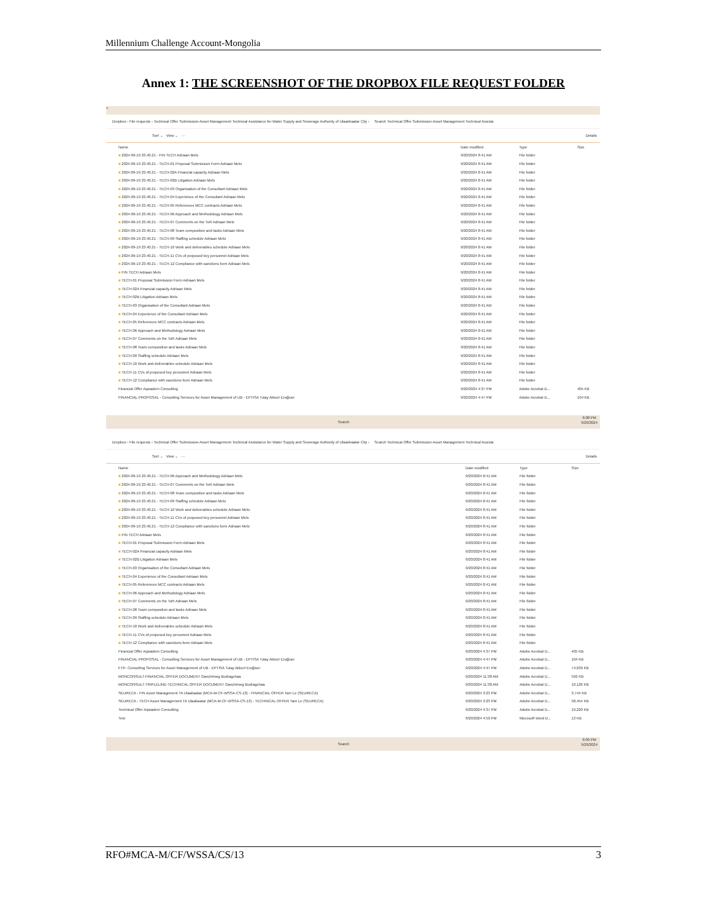Millennium Challenge Account-Mongolia
Annex 1: THE SCREENSHOT OF THE DROPBOX FILE REQUEST FOLDER
+
Dropbox › File requests › Technical Offer Submission-Asset Management Technical Assistance for Water Supply and Sewerage Authority of Ulaanbaatar City › Search Technical Offer Submission-Asset Management Technical Assista
Sort ⌄ View ⌄ ··· Details
| Name | Date modified | Type | Size |
| --- | --- | --- | --- |
| ■ 2024-09-19 23.40.21 - FIN TECH Adriaan Mels | 9/20/2024 8:41 AM | File folder | |
| ■ 2024-09-19 23.40.21 - TECH-01 Proposal Submission Form Adriaan Mels | 9/20/2024 8:41 AM | File folder | |
| ■ 2024-09-19 23.40.21 - TECH-02A Financial capacity Adriaan Mels | 9/20/2024 8:41 AM | File folder | |
| ■ 2024-09-19 23.40.21 - TECH-02B Litigation Adriaan Mels | 9/20/2024 8:41 AM | File folder | |
| ■ 2024-09-19 23.40.21 - TECH-03 Organisation of the Consultant Adriaan Mels | 9/20/2024 8:41 AM | File folder | |
| ■ 2024-09-19 23.40.21 - TECH-04 Experience of the Consultant Adriaan Mels | 9/20/2024 8:41 AM | File folder | |
| ■ 2024-09-19 23.40.21 - TECH-05 References MCC contracts Adriaan Mels | 9/20/2024 8:41 AM | File folder | |
| ■ 2024-09-19 23.40.21 - TECH-06 Approach and Methodology Adriaan Mels | 9/20/2024 8:41 AM | File folder | |
| ■ 2024-09-19 23.40.21 - TECH-07 Comments on the ToR Adriaan Mels | 9/20/2024 8:41 AM | File folder | |
| ■ 2024-09-19 23.40.21 - TECH-08 Team composition and tasks Adriaan Mels | 9/20/2024 8:41 AM | File folder | |
| ■ 2024-09-19 23.40.21 - TECH-09 Staffing schedule Adriaan Mels | 9/20/2024 8:41 AM | File folder | |
| ■ 2024-09-19 23.40.21 - TECH-10 Work and deliverables schedule Adriaan Mels | 9/20/2024 8:41 AM | File folder | |
| ■ 2024-09-19 23.40.21 - TECH-11 CVs of proposed key personnel Adriaan Mels | 9/20/2024 8:41 AM | File folder | |
| ■ 2024-09-19 23.40.21 - TECH-12 Compliance with sanctions form Adriaan Mels | 9/20/2024 8:41 AM | File folder | |
| ■ FIN TECH Adriaan Mels | 9/20/2024 8:41 AM | File folder | |
| ■ TECH-01 Proposal Submission Form Adriaan Mels | 9/20/2024 8:41 AM | File folder | |
| ■ TECH-02A Financial capacity Adriaan Mels | 9/20/2024 8:41 AM | File folder | |
| ■ TECH-02B Litigation Adriaan Mels | 9/20/2024 8:41 AM | File folder | |
| ■ TECH-03 Organisation of the Consultant Adriaan Mels | 9/20/2024 8:41 AM | File folder | |
| ■ TECH-04 Experience of the Consultant Adriaan Mels | 9/20/2024 8:41 AM | File folder | |
| ■ TECH-05 References MCC contracts Adriaan Mels | 9/20/2024 8:41 AM | File folder | |
| ■ TECH-06 Approach and Methodology Adriaan Mels | 9/20/2024 8:41 AM | File folder | |
| ■ TECH-07 Comments on the ToR Adriaan Mels | 9/20/2024 8:41 AM | File folder | |
| ■ TECH-08 Team composition and tasks Adriaan Mels | 9/20/2024 8:41 AM | File folder | |
| ■ TECH-09 Staffing schedule Adriaan Mels | 9/20/2024 8:41 AM | File folder | |
| ■ TECH-10 Work and deliverables schedule Adriaan Mels | 9/20/2024 8:41 AM | File folder | |
| ■ TECH-11 CVs of proposed key personnel Adriaan Mels | 9/20/2024 8:41 AM | File folder | |
| ■ TECH-12 Compliance with sanctions form Adriaan Mels | 9/20/2024 8:41 AM | File folder | |
| Financial Offer Aqwadem Consulting | 9/20/2024 4:37 PM | Adobe Acrobat D... | 405 KB |
| FINANCIAL PROPOSAL - Consulting Services for Asset Management of UB - EPTISA Tulay Akkurt Eroğluer | 9/20/2024 4:47 PM | Adobe Acrobat D... | 104 KB |
Search 6:08 PM
9/20/2024
Dropbox › File requests › Technical Offer Submission-Asset Management Technical Assistance for Water Supply and Sewerage Authority of Ulaanbaatar City › Search Technical Offer Submission-Asset Management Technical Assista
Sort ⌄ View ⌄ ··· Details
| Name | Date modified | Type | Size |
| --- | --- | --- | --- |
| ■ 2024-09-19 23.40.21 - TECH-06 Approach and Methodology Adriaan Mels | 9/20/2024 8:41 AM | File folder | |
| ■ 2024-09-19 23.40.21 - TECH-07 Comments on the ToR Adriaan Mels | 9/20/2024 8:41 AM | File folder | |
| ■ 2024-09-19 23.40.21 - TECH-08 Team composition and tasks Adriaan Mels | 9/20/2024 8:41 AM | File folder | |
| ■ 2024-09-19 23.40.21 - TECH-09 Staffing schedule Adriaan Mels | 9/20/2024 8:41 AM | File folder | |
| ■ 2024-09-19 23.40.21 - TECH-10 Work and deliverables schedule Adriaan Mels | 9/20/2024 8:41 AM | File folder | |
| ■ 2024-09-19 23.40.21 - TECH-11 CVs of proposed key personnel Adriaan Mels | 9/20/2024 8:41 AM | File folder | |
| ■ 2024-09-19 23.40.21 - TECH-12 Compliance with sanctions form Adriaan Mels | 9/20/2024 8:41 AM | File folder | |
| ■ FIN TECH Adriaan Mels | 9/20/2024 8:41 AM | File folder | |
| ■ TECH-01 Proposal Submission Form Adriaan Mels | 9/20/2024 8:41 AM | File folder | |
| ■ TECH-02A Financial capacity Adriaan Mels | 9/20/2024 8:41 AM | File folder | |
| ■ TECH-02B Litigation Adriaan Mels | 9/20/2024 8:41 AM | File folder | |
| ■ TECH-03 Organisation of the Consultant Adriaan Mels | 9/20/2024 8:41 AM | File folder | |
| ■ TECH-04 Experience of the Consultant Adriaan Mels | 9/20/2024 8:41 AM | File folder | |
| ■ TECH-05 References MCC contracts Adriaan Mels | 9/20/2024 8:41 AM | File folder | |
| ■ TECH-06 Approach and Methodology Adriaan Mels | 9/20/2024 8:41 AM | File folder | |
| ■ TECH-07 Comments on the ToR Adriaan Mels | 9/20/2024 8:41 AM | File folder | |
| ■ TECH-08 Team composition and tasks Adriaan Mels | 9/20/2024 8:41 AM | File folder | |
| ■ TECH-09 Staffing schedule Adriaan Mels | 9/20/2024 8:41 AM | File folder | |
| ■ TECH-10 Work and deliverables schedule Adriaan Mels | 9/20/2024 8:41 AM | File folder | |
| ■ TECH-11 CVs of proposed key personnel Adriaan Mels | 9/20/2024 8:41 AM | File folder | |
| ■ TECH-12 Compliance with sanctions form Adriaan Mels | 9/20/2024 8:41 AM | File folder | |
| Financial Offer Aqwadem Consulting | 9/20/2024 4:37 PM | Adobe Acrobat D... | 405 KB |
| FINANCIAL PROPOSAL - Consulting Services for Asset Management of UB - EPTISA Tulay Akkurt Eroğluer | 9/20/2024 4:47 PM | Adobe Acrobat D... | 104 KB |
| FTP- Consulting Services for Asset Management of UB - EPTISA Tulay Akkurt Eroğluer | 9/20/2024 4:47 PM | Adobe Acrobat D... | 74,639 KB |
| MONCONSULT-FINANCIAL OFFER DOCUMENT Ganchimeg Budragchaa | 9/20/2024 11:38 AM | Adobe Acrobat D... | 592 KB |
| MONCONSULT-TRIPLELINE-TECHNICAL OFFER DOCUMENT Ganchimeg Budragchaa | 9/20/2024 11:38 AM | Adobe Acrobat D... | 10,126 KB |
| SEURECA - FIN Asset Management TA Ulaabaatar (MCA-M-CF-WSSA-CS-13) - FINANCIAL OFFER Tam Le (SEURECA) | 9/20/2024 3:23 PM | Adobe Acrobat D... | 3,744 KB |
| SEURECA - TECH Asset Management TA Ulaabaatar (MCA-M-CF-WSSA-CS-13) - TECHNICAL OFFER Tam Le (SEURECA) | 9/20/2024 3:23 PM | Adobe Acrobat D... | 58,454 KB |
| Technical Offer Aqwadem Consulting | 9/20/2024 4:37 PM | Adobe Acrobat D... | 19,220 KB |
| Test | 9/20/2024 4:59 PM | Microsoft Word D... | 13 KB |
Search 6:09 PM
9/20/2024
RFO#MCA-M/CF/WSSA/CS/13 3